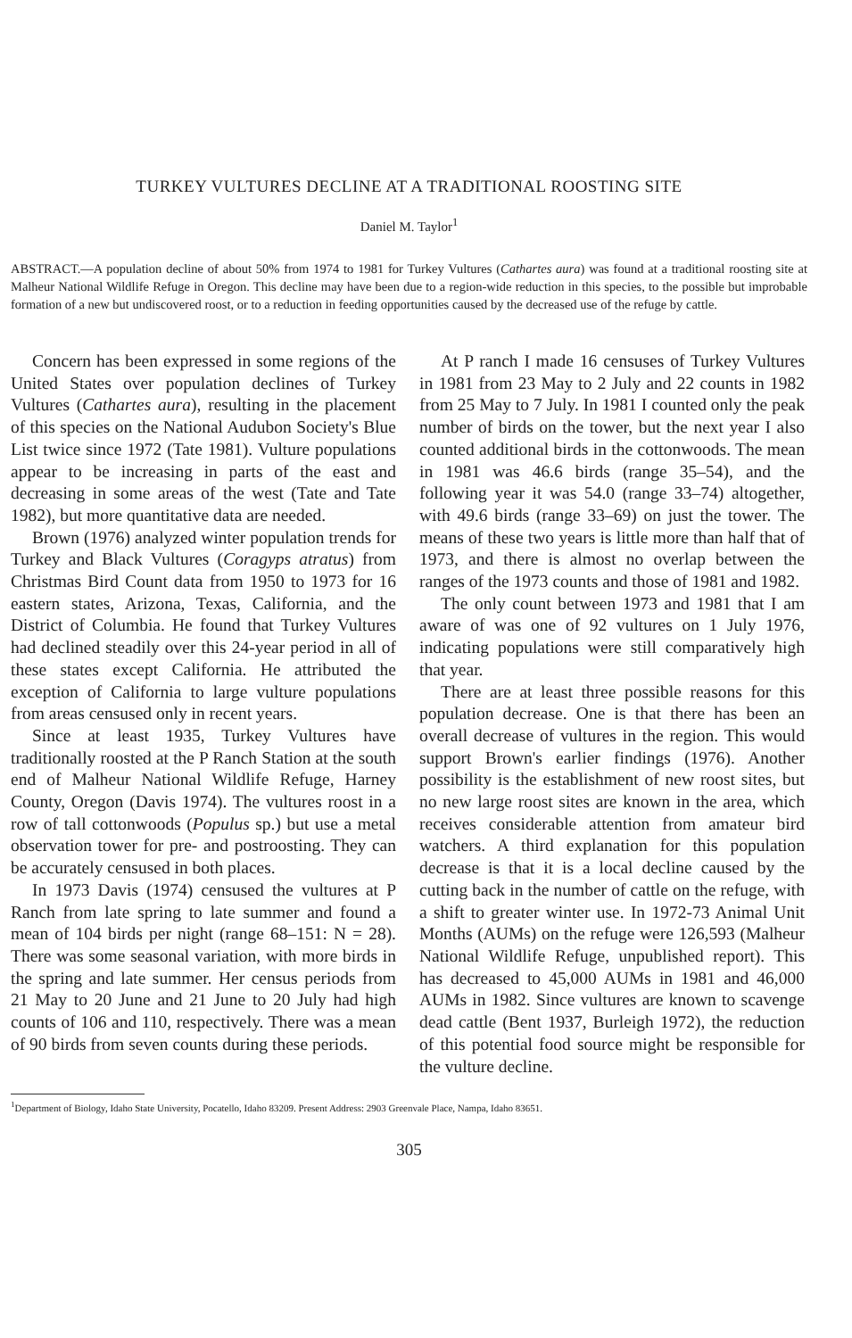TURKEY VULTURES DECLINE AT A TRADITIONAL ROOSTING SITE
Daniel M. Taylor<sup>1</sup>
ABSTRACT.—A population decline of about 50% from 1974 to 1981 for Turkey Vultures (Cathartes aura) was found at a traditional roosting site at Malheur National Wildlife Refuge in Oregon. This decline may have been due to a region-wide reduction in this species, to the possible but improbable formation of a new but undiscovered roost, or to a reduction in feeding opportunities caused by the decreased use of the refuge by cattle.
Concern has been expressed in some regions of the United States over population declines of Turkey Vultures (Cathartes aura), resulting in the placement of this species on the National Audubon Society's Blue List twice since 1972 (Tate 1981). Vulture populations appear to be increasing in parts of the east and decreasing in some areas of the west (Tate and Tate 1982), but more quantitative data are needed.
Brown (1976) analyzed winter population trends for Turkey and Black Vultures (Coragyps atratus) from Christmas Bird Count data from 1950 to 1973 for 16 eastern states, Arizona, Texas, California, and the District of Columbia. He found that Turkey Vultures had declined steadily over this 24-year period in all of these states except California. He attributed the exception of California to large vulture populations from areas censused only in recent years.
Since at least 1935, Turkey Vultures have traditionally roosted at the P Ranch Station at the south end of Malheur National Wildlife Refuge, Harney County, Oregon (Davis 1974). The vultures roost in a row of tall cottonwoods (Populus sp.) but use a metal observation tower for pre- and postroosting. They can be accurately censused in both places.
In 1973 Davis (1974) censused the vultures at P Ranch from late spring to late summer and found a mean of 104 birds per night (range 68–151: N = 28). There was some seasonal variation, with more birds in the spring and late summer. Her census periods from 21 May to 20 June and 21 June to 20 July had high counts of 106 and 110, respectively. There was a mean of 90 birds from seven counts during these periods.
At P ranch I made 16 censuses of Turkey Vultures in 1981 from 23 May to 2 July and 22 counts in 1982 from 25 May to 7 July. In 1981 I counted only the peak number of birds on the tower, but the next year I also counted additional birds in the cottonwoods. The mean in 1981 was 46.6 birds (range 35–54), and the following year it was 54.0 (range 33–74) altogether, with 49.6 birds (range 33–69) on just the tower. The means of these two years is little more than half that of 1973, and there is almost no overlap between the ranges of the 1973 counts and those of 1981 and 1982.
The only count between 1973 and 1981 that I am aware of was one of 92 vultures on 1 July 1976, indicating populations were still comparatively high that year.
There are at least three possible reasons for this population decrease. One is that there has been an overall decrease of vultures in the region. This would support Brown's earlier findings (1976). Another possibility is the establishment of new roost sites, but no new large roost sites are known in the area, which receives considerable attention from amateur bird watchers. A third explanation for this population decrease is that it is a local decline caused by the cutting back in the number of cattle on the refuge, with a shift to greater winter use. In 1972-73 Animal Unit Months (AUMs) on the refuge were 126,593 (Malheur National Wildlife Refuge, unpublished report). This has decreased to 45,000 AUMs in 1981 and 46,000 AUMs in 1982. Since vultures are known to scavenge dead cattle (Bent 1937, Burleigh 1972), the reduction of this potential food source might be responsible for the vulture decline.
<sup>1</sup> Department of Biology, Idaho State University, Pocatello, Idaho 83209. Present Address: 2903 Greenvale Place, Nampa, Idaho 83651.
305